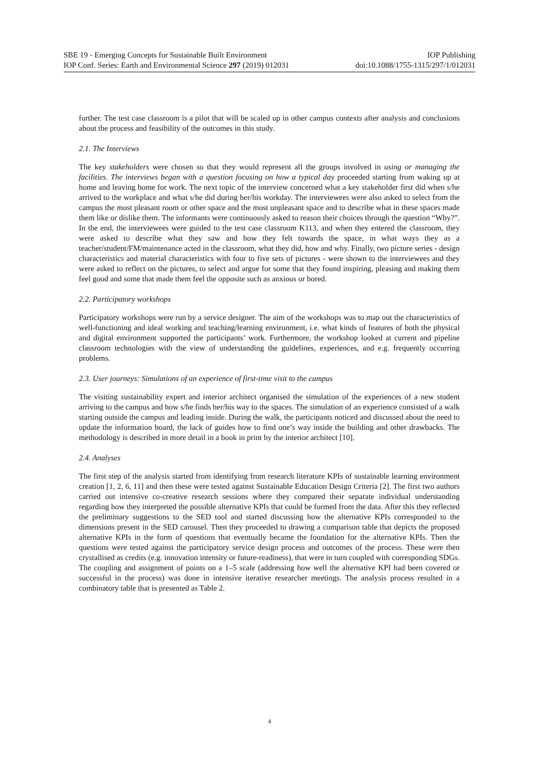SBE 19 - Emerging Concepts for Sustainable Built Environment IOP Publishing
IOP Conf. Series: Earth and Environmental Science 297 (2019) 012031 doi:10.1088/1755-1315/297/1/012031
further. The test case classroom is a pilot that will be scaled up in other campus contexts after analysis and conclusions about the process and feasibility of the outcomes in this study.
2.1. The Interviews
The key stakeholders were chosen so that they would represent all the groups involved in using or managing the facilities. The interviews began with a question focusing on how a typical day proceeded starting from waking up at home and leaving home for work. The next topic of the interview concerned what a key stakeholder first did when s/he arrived to the workplace and what s/he did during her/his workday. The interviewees were also asked to select from the campus the most pleasant room or other space and the most unpleasant space and to describe what in these spaces made them like or dislike them. The informants were continuously asked to reason their choices through the question “Why?”. In the end, the interviewees were guided to the test case classroom K113, and when they entered the classroom, they were asked to describe what they saw and how they felt towards the space, in what ways they as a teacher/student/FM/maintenance acted in the classroom, what they did, how and why. Finally, two picture series - design characteristics and material characteristics with four to five sets of pictures - were shown to the interviewees and they were asked to reflect on the pictures, to select and argue for some that they found inspiring, pleasing and making them feel good and some that made them feel the opposite such as anxious or bored.
2.2. Participatory workshops
Participatory workshops were run by a service designer. The aim of the workshops was to map out the characteristics of well-functioning and ideal working and teaching/learning environment, i.e. what kinds of features of both the physical and digital environment supported the participants’ work. Furthermore, the workshop looked at current and pipeline classroom technologies with the view of understanding the guidelines, experiences, and e.g. frequently occurring problems.
2.3. User journeys: Simulations of an experience of first-time visit to the campus
The visiting sustainability expert and interior architect organised the simulation of the experiences of a new student arriving to the campus and how s/he finds her/his way to the spaces. The simulation of an experience consisted of a walk starting outside the campus and leading inside. During the walk, the participants noticed and discussed about the need to update the information board, the lack of guides how to find one’s way inside the building and other drawbacks. The methodology is described in more detail in a book in print by the interior architect [10].
2.4. Analyses
The first step of the analysis started from identifying from research literature KPIs of sustainable learning environment creation [1, 2, 6, 11] and then these were tested against Sustainable Education Design Criteria [2]. The first two authors carried out intensive co-creative research sessions where they compared their separate individual understanding regarding how they interpreted the possible alternative KPIs that could be formed from the data. After this they reflected the preliminary suggestions to the SED tool and started discussing how the alternative KPIs corresponded to the dimensions present in the SED carousel. Then they proceeded to drawing a comparison table that depicts the proposed alternative KPIs in the form of questions that eventually became the foundation for the alternative KPIs. Then the questions were tested against the participatory service design process and outcomes of the process. These were then crystallised as credits (e.g. innovation intensity or future-readiness), that were in turn coupled with corresponding SDGs. The coupling and assignment of points on a 1–5 scale (addressing how well the alternative KPI had been covered or successful in the process) was done in intensive iterative researcher meetings. The analysis process resulted in a combinatory table that is presented as Table 2.
4